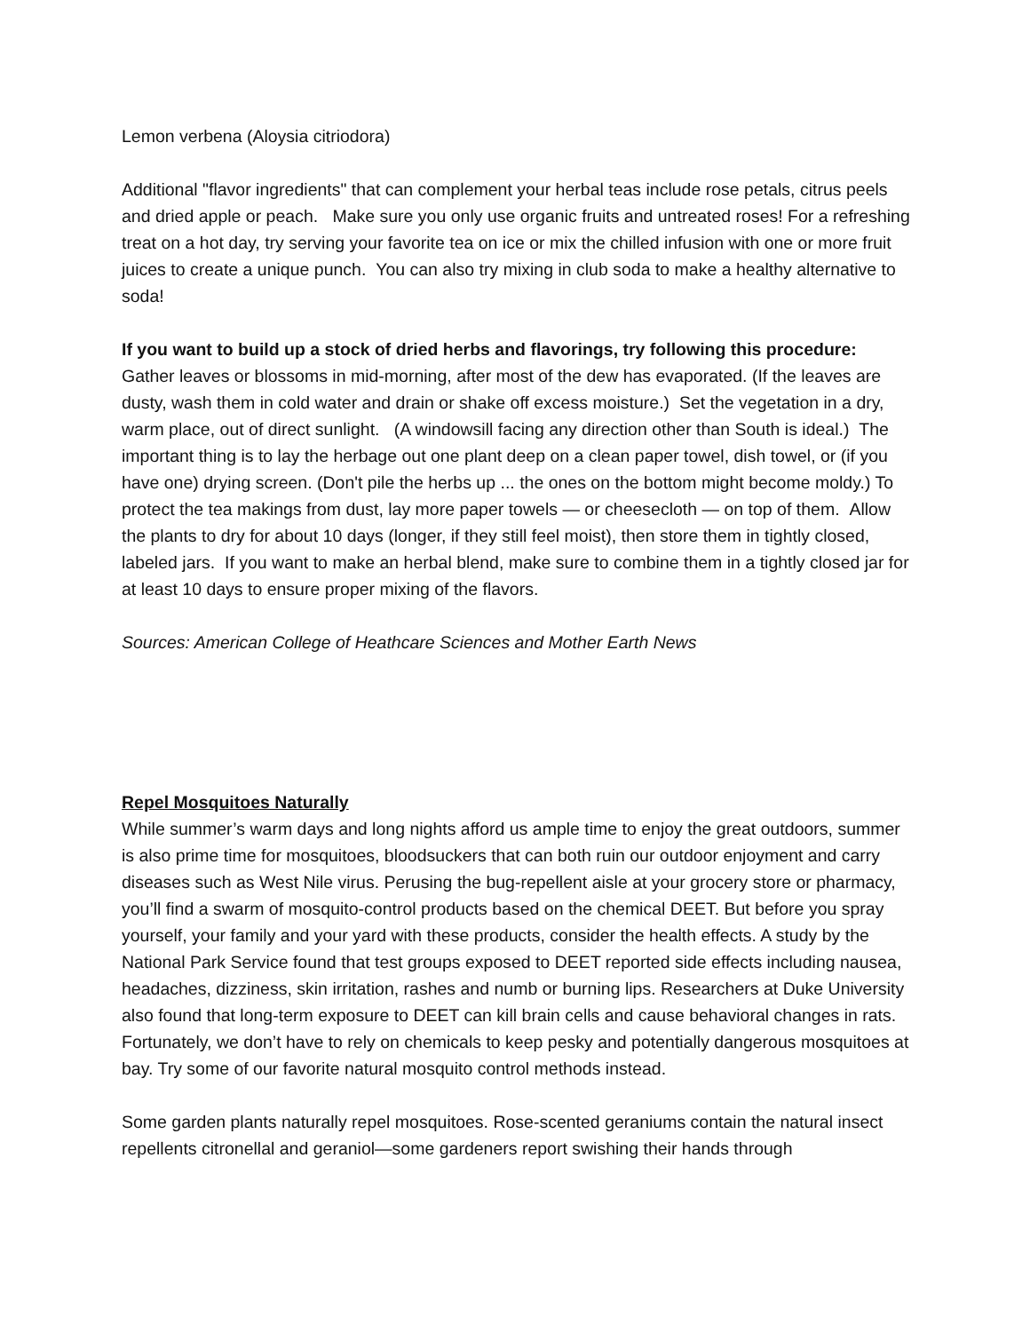Lemon verbena (Aloysia citriodora)
Additional "flavor ingredients" that can complement your herbal teas include rose petals, citrus peels and dried apple or peach. Make sure you only use organic fruits and untreated roses! For a refreshing treat on a hot day, try serving your favorite tea on ice or mix the chilled infusion with one or more fruit juices to create a unique punch. You can also try mixing in club soda to make a healthy alternative to soda!
If you want to build up a stock of dried herbs and flavorings, try following this procedure:
Gather leaves or blossoms in mid-morning, after most of the dew has evaporated. (If the leaves are dusty, wash them in cold water and drain or shake off excess moisture.) Set the vegetation in a dry, warm place, out of direct sunlight. (A windowsill facing any direction other than South is ideal.) The important thing is to lay the herbage out one plant deep on a clean paper towel, dish towel, or (if you have one) drying screen. (Don't pile the herbs up ... the ones on the bottom might become moldy.) To protect the tea makings from dust, lay more paper towels — or cheesecloth — on top of them. Allow the plants to dry for about 10 days (longer, if they still feel moist), then store them in tightly closed, labeled jars. If you want to make an herbal blend, make sure to combine them in a tightly closed jar for at least 10 days to ensure proper mixing of the flavors.
Sources: American College of Heathcare Sciences and Mother Earth News
Repel Mosquitoes Naturally
While summer’s warm days and long nights afford us ample time to enjoy the great outdoors, summer is also prime time for mosquitoes, bloodsuckers that can both ruin our outdoor enjoyment and carry diseases such as West Nile virus. Perusing the bug-repellent aisle at your grocery store or pharmacy, you’ll find a swarm of mosquito-control products based on the chemical DEET. But before you spray yourself, your family and your yard with these products, consider the health effects. A study by the National Park Service found that test groups exposed to DEET reported side effects including nausea, headaches, dizziness, skin irritation, rashes and numb or burning lips. Researchers at Duke University also found that long-term exposure to DEET can kill brain cells and cause behavioral changes in rats. Fortunately, we don’t have to rely on chemicals to keep pesky and potentially dangerous mosquitoes at bay. Try some of our favorite natural mosquito control methods instead.
Some garden plants naturally repel mosquitoes. Rose-scented geraniums contain the natural insect repellents citronellal and geraniol—some gardeners report swishing their hands through